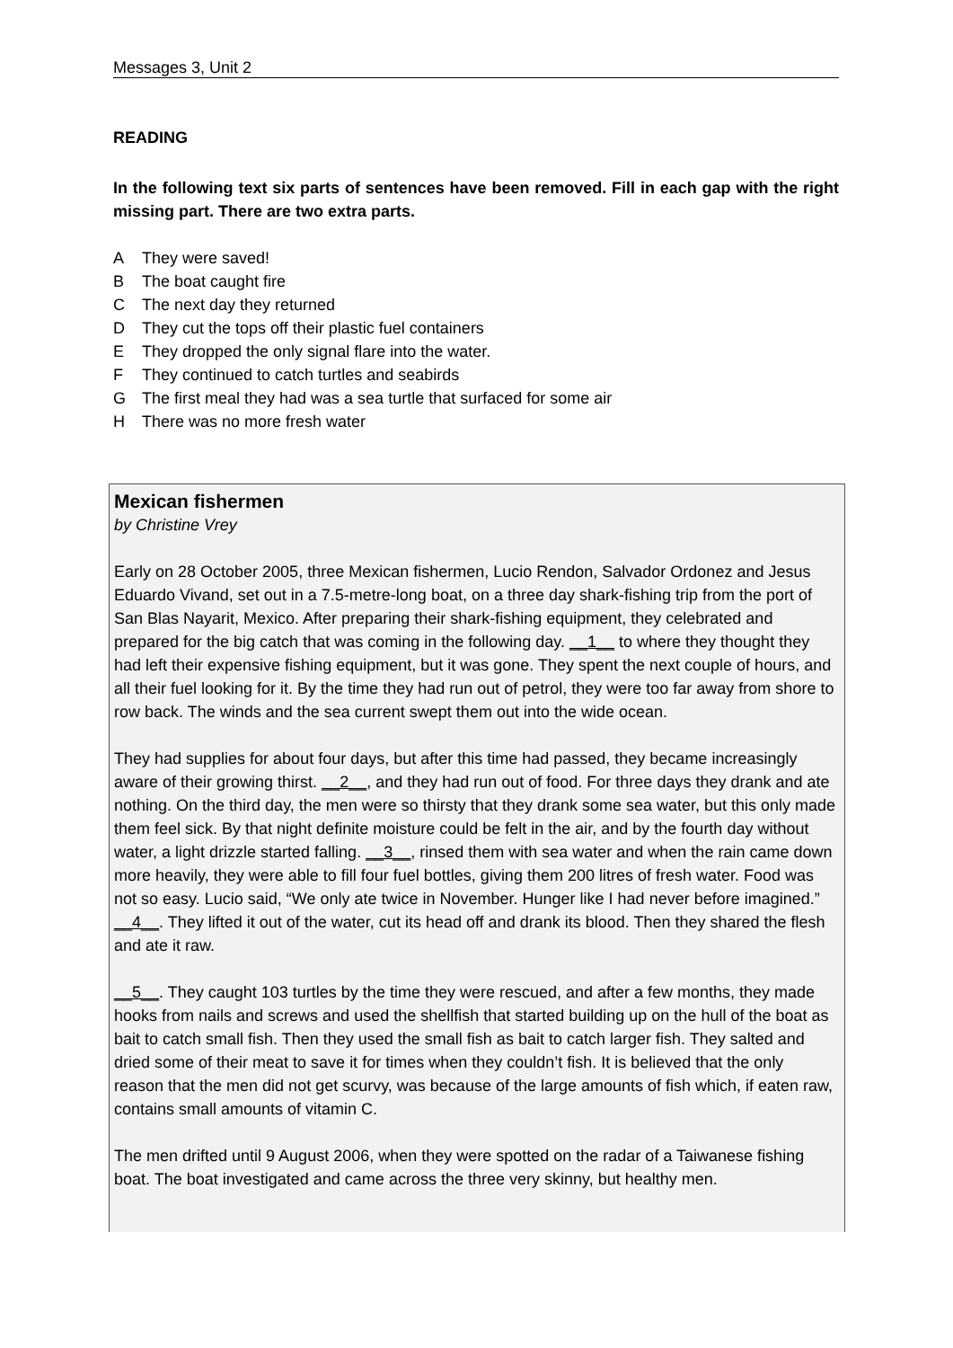Messages 3, Unit 2
READING
In the following text six parts of sentences have been removed. Fill in each gap with the right missing part. There are two extra parts.
A They were saved!
B The boat caught fire
C The next day they returned
D They cut the tops off their plastic fuel containers
E They dropped the only signal flare into the water.
F They continued to catch turtles and seabirds
G The first meal they had was a sea turtle that surfaced for some air
H There was no more fresh water
Mexican fishermen
by Christine Vrey
Early on 28 October 2005, three Mexican fishermen, Lucio Rendon, Salvador Ordonez and Jesus Eduardo Vivand, set out in a 7.5-metre-long boat, on a three day shark-fishing trip from the port of San Blas Nayarit, Mexico. After preparing their shark-fishing equipment, they celebrated and prepared for the big catch that was coming in the following day. __1__ to where they thought they had left their expensive fishing equipment, but it was gone. They spent the next couple of hours, and all their fuel looking for it. By the time they had run out of petrol, they were too far away from shore to row back. The winds and the sea current swept them out into the wide ocean.
They had supplies for about four days, but after this time had passed, they became increasingly aware of their growing thirst. __2__, and they had run out of food. For three days they drank and ate nothing. On the third day, the men were so thirsty that they drank some sea water, but this only made them feel sick. By that night definite moisture could be felt in the air, and by the fourth day without water, a light drizzle started falling. __3__, rinsed them with sea water and when the rain came down more heavily, they were able to fill four fuel bottles, giving them 200 litres of fresh water. Food was not so easy. Lucio said, “We only ate twice in November. Hunger like I had never before imagined.” __4__. They lifted it out of the water, cut its head off and drank its blood. Then they shared the flesh and ate it raw.
__5__. They caught 103 turtles by the time they were rescued, and after a few months, they made hooks from nails and screws and used the shellfish that started building up on the hull of the boat as bait to catch small fish. Then they used the small fish as bait to catch larger fish. They salted and dried some of their meat to save it for times when they couldn’t fish. It is believed that the only reason that the men did not get scurvy, was because of the large amounts of fish which, if eaten raw, contains small amounts of vitamin C.
The men drifted until 9 August 2006, when they were spotted on the radar of a Taiwanese fishing boat. The boat investigated and came across the three very skinny, but healthy men.